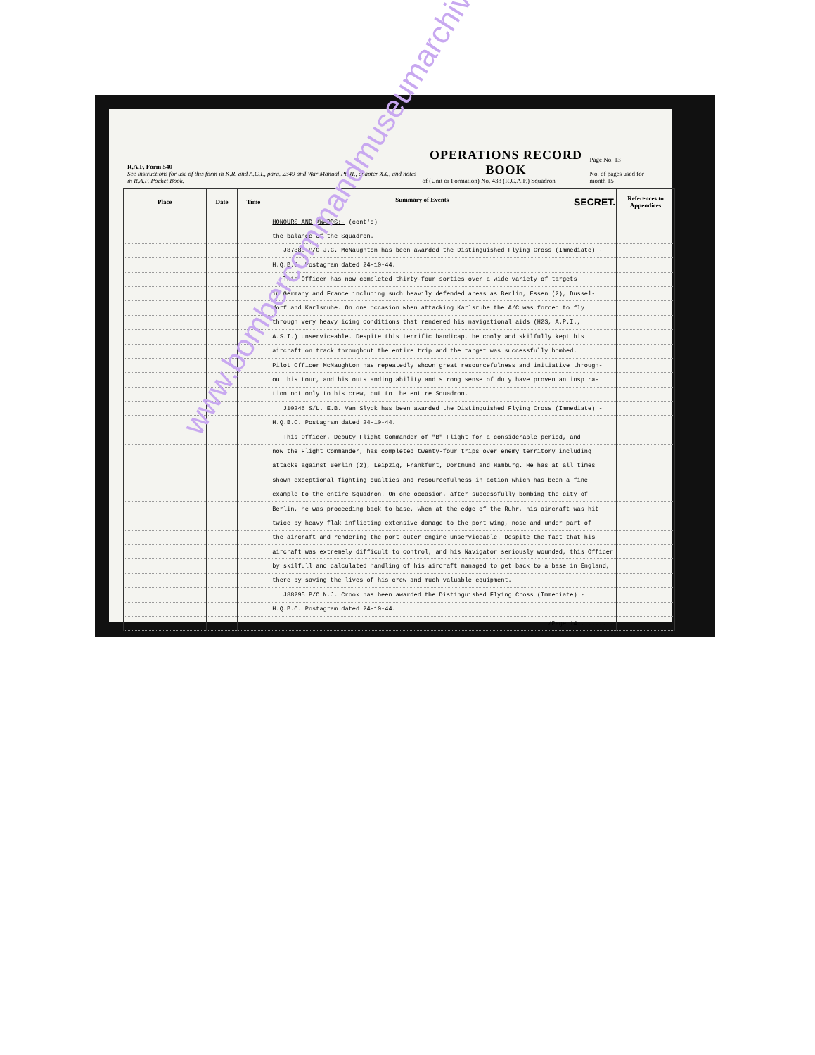R.A.F. Form 540
See instructions for use of this form in K.R. and A.C.I., para. 2349 and War Manual Pt. II., chapter XX., and notes in R.A.F. Pocket Book.
OPERATIONS RECORD BOOK
of (Unit or Formation) No. 433 (R.C.A.F.) Squadron
Page No. 13
No. of pages used for month 15
| Place | Date | Time | Summary of Events SECRET. | References to Appendices |
| --- | --- | --- | --- | --- |
| | | | HONOURS AND AWARDS:- (cont'd) | |
| | | | the balance of the Squadron. | |
| | | | J87880 P/O J.G. McNaughton has been awarded the Distinguished Flying Cross (Immediate) - | |
| | | | H.Q.B.C. Postagram dated 24-10-44. | |
| | | | This Officer has now completed thirty-four sorties over a wide variety of targets | |
| | | | in Germany and France including such heavily defended areas as Berlin, Essen (2), Dussel- | |
| | | | dorf and Karlsruhe. On one occasion when attacking Karlsruhe the A/C was forced to fly | |
| | | | through very heavy icing conditions that rendered his navigational aids (H2S, A.P.I., | |
| | | | A.S.I.) unserviceable. Despite this terrific handicap, he cooly and skilfully kept his | |
| | | | aircraft on track throughout the entire trip and the target was successfully bombed. | |
| | | | Pilot Officer McNaughton has repeatedly shown great resourcefulness and initiative through- | |
| | | | out his tour, and his outstanding ability and strong sense of duty have proven an inspira- | |
| | | | tion not only to his crew, but to the entire Squadron. | |
| | | | J10246 S/L. E.B. Van Slyck has been awarded the Distinguished Flying Cross (Immediate) - | |
| | | | H.Q.B.C. Postagram dated 24-10-44. | |
| | | | This Officer, Deputy Flight Commander of "B" Flight for a considerable period, and | |
| | | | now the Flight Commander, has completed twenty-four trips over enemy territory including | |
| | | | attacks against Berlin (2), Leipzig, Frankfurt, Dortmund and Hamburg. He has at all times | |
| | | | shown exceptional fighting qualties and resourcefulness in action which has been a fine | |
| | | | example to the entire Squadron. On one occasion, after successfully bombing the city of | |
| | | | Berlin, he was proceeding back to base, when at the edge of the Ruhr, his aircraft was hit | |
| | | | twice by heavy flak inflicting extensive damage to the port wing, nose and under part of | |
| | | | the aircraft and rendering the port outer engine unserviceable. Despite the fact that his | |
| | | | aircraft was extremely difficult to control, and his Navigator seriously wounded, this Officer | |
| | | | by skilfull and calculated handling of his aircraft managed to get back to a base in England, | |
| | | | there by saving the lives of his crew and much valuable equipment. | |
| | | | J88295 P/O N.J. Crook has been awarded the Distinguished Flying Cross (Immediate) - | |
| | | | H.Q.B.C. Postagram dated 24-10-44. | |
| | | | /Page 14.......... | |
www.bombercommandmuseumarchives.ca